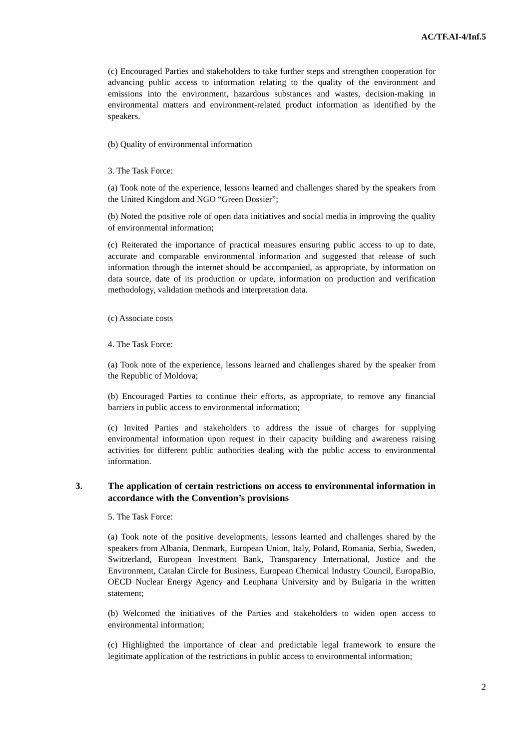AC/TF.AI-4/Inf.5
(c) Encouraged Parties and stakeholders to take further steps and strengthen cooperation for advancing public access to information relating to the quality of the environment and emissions into the environment, hazardous substances and wastes, decision-making in environmental matters and environment-related product information as identified by the speakers.
(b) Quality of environmental information
3. The Task Force:
(a) Took note of the experience, lessons learned and challenges shared by the speakers from the United Kingdom and NGO “Green Dossier”;
(b) Noted the positive role of open data initiatives and social media in improving the quality of environmental information;
(c) Reiterated the importance of practical measures ensuring public access to up to date, accurate and comparable environmental information and suggested that release of such information through the internet should be accompanied, as appropriate, by information on data source, date of its production or update, information on production and verification methodology, validation methods and interpretation data.
(c) Associate costs
4. The Task Force:
(a) Took note of the experience, lessons learned and challenges shared by the speaker from the Republic of Moldova;
(b) Encouraged Parties to continue their efforts, as appropriate, to remove any financial barriers in public access to environmental information;
(c) Invited Parties and stakeholders to address the issue of charges for supplying environmental information upon request in their capacity building and awareness raising activities for different public authorities dealing with the public access to environmental information.
3. The application of certain restrictions on access to environmental information in accordance with the Convention’s provisions
5. The Task Force:
(a) Took note of the positive developments, lessons learned and challenges shared by the speakers from Albania, Denmark, European Union, Italy, Poland, Romania, Serbia, Sweden, Switzerland, European Investment Bank, Transparency International, Justice and the Environment, Catalan Circle for Business, European Chemical Industry Council, EuropaBio, OECD Nuclear Energy Agency and Leuphana University and by Bulgaria in the written statement;
(b) Welcomed the initiatives of the Parties and stakeholders to widen open access to environmental information;
(c) Highlighted the importance of clear and predictable legal framework to ensure the legitimate application of the restrictions in public access to environmental information;
2